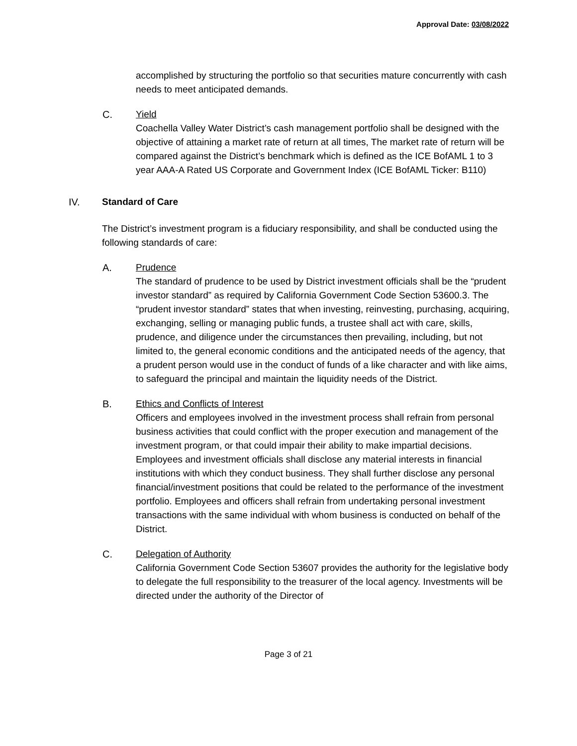Approval Date: 03/08/2022
accomplished by structuring the portfolio so that securities mature concurrently with cash needs to meet anticipated demands.
C. Yield
Coachella Valley Water District’s cash management portfolio shall be designed with the objective of attaining a market rate of return at all times, The market rate of return will be compared against the District’s benchmark which is defined as the ICE BofAML 1 to 3 year AAA-A Rated US Corporate and Government Index (ICE BofAML Ticker: B110)
IV. Standard of Care
The District’s investment program is a fiduciary responsibility, and shall be conducted using the following standards of care:
A. Prudence
The standard of prudence to be used by District investment officials shall be the “prudent investor standard” as required by California Government Code Section 53600.3. The “prudent investor standard” states that when investing, reinvesting, purchasing, acquiring, exchanging, selling or managing public funds, a trustee shall act with care, skills, prudence, and diligence under the circumstances then prevailing, including, but not limited to, the general economic conditions and the anticipated needs of the agency, that a prudent person would use in the conduct of funds of a like character and with like aims, to safeguard the principal and maintain the liquidity needs of the District.
B. Ethics and Conflicts of Interest
Officers and employees involved in the investment process shall refrain from personal business activities that could conflict with the proper execution and management of the investment program, or that could impair their ability to make impartial decisions. Employees and investment officials shall disclose any material interests in financial institutions with which they conduct business. They shall further disclose any personal financial/investment positions that could be related to the performance of the investment portfolio. Employees and officers shall refrain from undertaking personal investment transactions with the same individual with whom business is conducted on behalf of the District.
C. Delegation of Authority
California Government Code Section 53607 provides the authority for the legislative body to delegate the full responsibility to the treasurer of the local agency. Investments will be directed under the authority of the Director of
Page 3 of 21